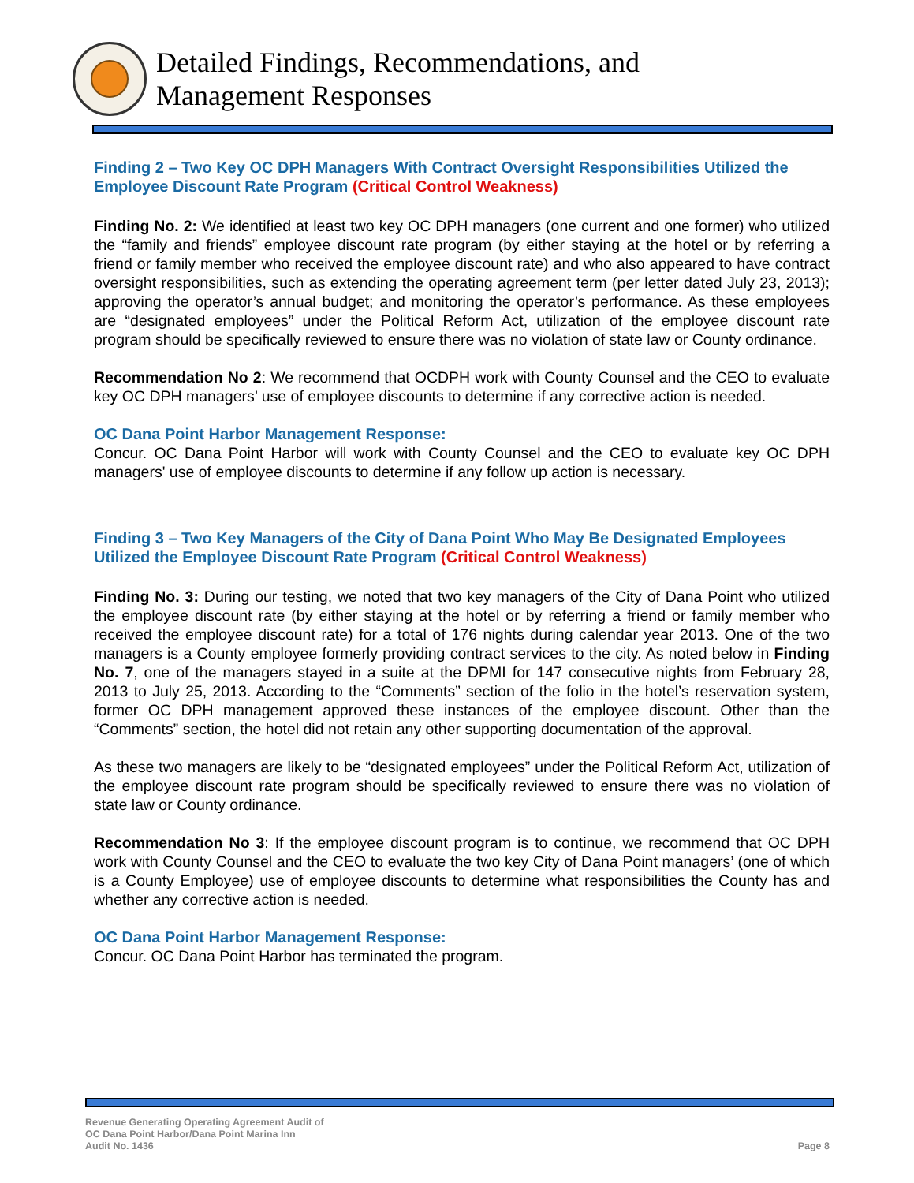Detailed Findings, Recommendations, and
Management Responses
Finding 2 – Two Key OC DPH Managers With Contract Oversight Responsibilities Utilized the Employee Discount Rate Program (Critical Control Weakness)
Finding No. 2: We identified at least two key OC DPH managers (one current and one former) who utilized the “family and friends” employee discount rate program (by either staying at the hotel or by referring a friend or family member who received the employee discount rate) and who also appeared to have contract oversight responsibilities, such as extending the operating agreement term (per letter dated July 23, 2013); approving the operator’s annual budget; and monitoring the operator’s performance. As these employees are “designated employees” under the Political Reform Act, utilization of the employee discount rate program should be specifically reviewed to ensure there was no violation of state law or County ordinance.
Recommendation No 2: We recommend that OCDPH work with County Counsel and the CEO to evaluate key OC DPH managers’ use of employee discounts to determine if any corrective action is needed.
OC Dana Point Harbor Management Response:
Concur. OC Dana Point Harbor will work with County Counsel and the CEO to evaluate key OC DPH managers' use of employee discounts to determine if any follow up action is necessary.
Finding 3 – Two Key Managers of the City of Dana Point Who May Be Designated Employees Utilized the Employee Discount Rate Program (Critical Control Weakness)
Finding No. 3: During our testing, we noted that two key managers of the City of Dana Point who utilized the employee discount rate (by either staying at the hotel or by referring a friend or family member who received the employee discount rate) for a total of 176 nights during calendar year 2013. One of the two managers is a County employee formerly providing contract services to the city. As noted below in Finding No. 7, one of the managers stayed in a suite at the DPMI for 147 consecutive nights from February 28, 2013 to July 25, 2013. According to the “Comments” section of the folio in the hotel’s reservation system, former OC DPH management approved these instances of the employee discount. Other than the “Comments” section, the hotel did not retain any other supporting documentation of the approval.
As these two managers are likely to be “designated employees” under the Political Reform Act, utilization of the employee discount rate program should be specifically reviewed to ensure there was no violation of state law or County ordinance.
Recommendation No 3: If the employee discount program is to continue, we recommend that OC DPH work with County Counsel and the CEO to evaluate the two key City of Dana Point managers’ (one of which is a County Employee) use of employee discounts to determine what responsibilities the County has and whether any corrective action is needed.
OC Dana Point Harbor Management Response:
Concur. OC Dana Point Harbor has terminated the program.
Revenue Generating Operating Agreement Audit of
OC Dana Point Harbor/Dana Point Marina Inn
Audit No. 1436
Page 8